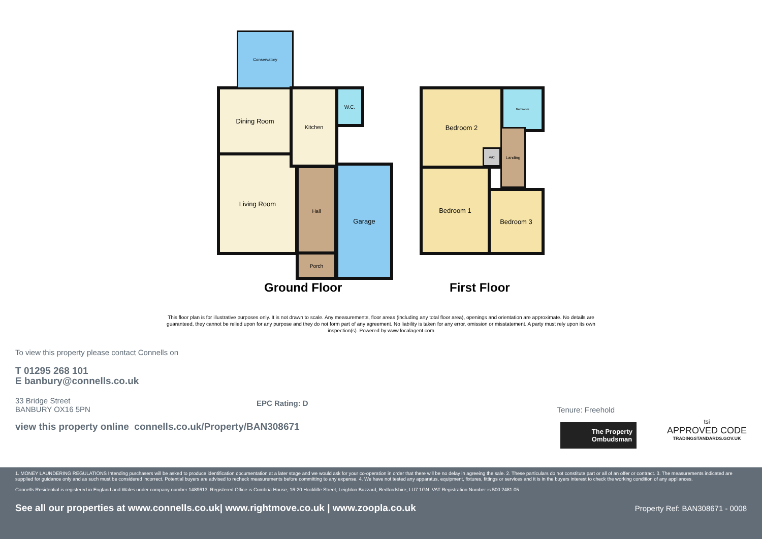Dining Room
Living Room
Conservatory
Kitchen W.C.
Hall
Porch
Garage
Bedroom 2
Bedroom 1
Bedroom 3
Bathroom
Landing
A/C
Ground Floor First Floor
This floor plan is for illustrative purposes only. It is not drawn to scale. Any measurements, floor areas (including any total floor area), openings and orientation are approximate. No details are guaranteed, they cannot be relied upon for any purpose and they do not form part of any agreement. No liability is taken for any error, omission or misstatement. A party must rely upon its own inspection(s). Powered by www.focalagent.com
To view this property please contact Connells on
T 01295 268 101
E banbury@connells.co.uk
33 Bridge Street
BANBURY OX16 5PN
EPC Rating: D
Tenure: Freehold
view this property online connells.co.uk/Property/BAN308671
The Property
Ombudsman
tsi
APPROVED CODE
TRADINGSTANDARDS.GOV.UK
1. MONEY LAUNDERING REGULATIONS Intending purchasers will be asked to produce identification documentation at a later stage and we would ask for your co-operation in order that there will be no delay in agreeing the sale. 2. These particulars do not constitute part or all of an offer or contract. 3. The measurements indicated are supplied for guidance only and as such must be considered incorrect. Potential buyers are advised to recheck measurements before committing to any expense. 4. We have not tested any apparatus, equipment, fixtures, fittings or services and it is in the buyers interest to check the working condition of any appliances.
Connells Residential is registered in England and Wales under company number 1489613, Registered Office is Cumbria House, 16-20 Hockliffe Street, Leighton Buzzard, Bedfordshire, LU7 1GN. VAT Registration Number is 500 2481 05.
See all our properties at www.connells.co.uk| www.rightmove.co.uk | www.zoopla.co.uk
Property Ref: BAN308671 - 0008